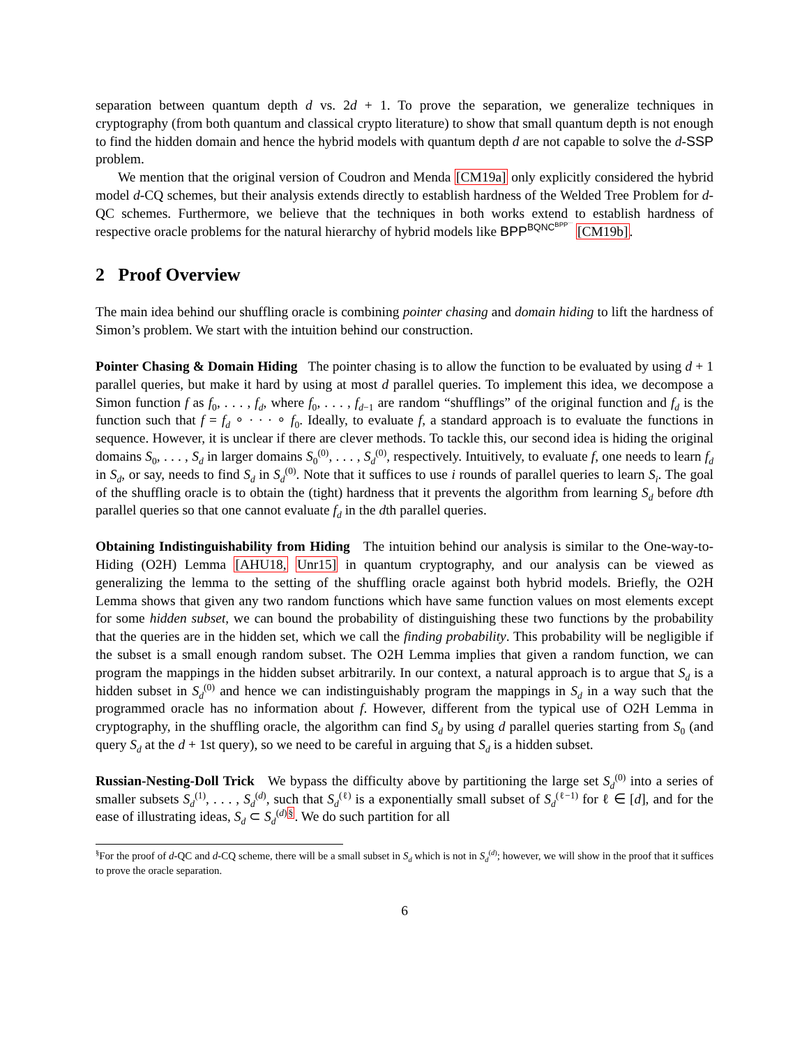separation between quantum depth d vs. 2d + 1. To prove the separation, we generalize techniques in cryptography (from both quantum and classical crypto literature) to show that small quantum depth is not enough to find the hidden domain and hence the hybrid models with quantum depth d are not capable to solve the d-SSP problem.
We mention that the original version of Coudron and Menda [CM19a] only explicitly considered the hybrid model d-CQ schemes, but their analysis extends directly to establish hardness of the Welded Tree Problem for d-QC schemes. Furthermore, we believe that the techniques in both works extend to establish hardness of respective oracle problems for the natural hierarchy of hybrid models like BPP<sup>BQNC<sup>BPP<sup>···</sup></sup></sup> [CM19b].
2 Proof Overview
The main idea behind our shuffling oracle is combining pointer chasing and domain hiding to lift the hardness of Simon’s problem. We start with the intuition behind our construction.
Pointer Chasing & Domain Hiding The pointer chasing is to allow the function to be evaluated by using d + 1 parallel queries, but make it hard by using at most d parallel queries. To implement this idea, we decompose a Simon function f as f<sub>0</sub>, . . . , f<sub>d</sub>, where f<sub>0</sub>, . . . , f<sub>d−1</sub> are random “shufflings” of the original function and f<sub>d</sub> is the function such that f = f<sub>d</sub> ∘ · · · ∘ f<sub>0</sub>. Ideally, to evaluate f, a standard approach is to evaluate the functions in sequence. However, it is unclear if there are clever methods. To tackle this, our second idea is hiding the original domains S<sub>0</sub>, . . . , S<sub>d</sub> in larger domains S<sub>0</sub><sup>(0)</sup>, . . . , S<sub>d</sub><sup>(0)</sup>, respectively. Intuitively, to evaluate f, one needs to learn f<sub>d</sub> in S<sub>d</sub>, or say, needs to find S<sub>d</sub> in S<sub>d</sub><sup>(0)</sup>. Note that it suffices to use i rounds of parallel queries to learn S<sub>i</sub>. The goal of the shuffling oracle is to obtain the (tight) hardness that it prevents the algorithm from learning S<sub>d</sub> before dth parallel queries so that one cannot evaluate f<sub>d</sub> in the dth parallel queries.
Obtaining Indistinguishability from Hiding The intuition behind our analysis is similar to the One-way-to-Hiding (O2H) Lemma [AHU18, Unr15] in quantum cryptography, and our analysis can be viewed as generalizing the lemma to the setting of the shuffling oracle against both hybrid models. Briefly, the O2H Lemma shows that given any two random functions which have same function values on most elements except for some hidden subset, we can bound the probability of distinguishing these two functions by the probability that the queries are in the hidden set, which we call the finding probability. This probability will be negligible if the subset is a small enough random subset. The O2H Lemma implies that given a random function, we can program the mappings in the hidden subset arbitrarily. In our context, a natural approach is to argue that S<sub>d</sub> is a hidden subset in S<sub>d</sub><sup>(0)</sup> and hence we can indistinguishably program the mappings in S<sub>d</sub> in a way such that the programmed oracle has no information about f. However, different from the typical use of O2H Lemma in cryptography, in the shuffling oracle, the algorithm can find S<sub>d</sub> by using d parallel queries starting from S<sub>0</sub> (and query S<sub>d</sub> at the d + 1st query), so we need to be careful in arguing that S<sub>d</sub> is a hidden subset.
Russian-Nesting-Doll Trick We bypass the difficulty above by partitioning the large set S<sub>d</sub><sup>(0)</sup> into a series of smaller subsets S<sub>d</sub><sup>(1)</sup>, . . . , S<sub>d</sub><sup>(d)</sup>, such that S<sub>d</sub><sup>(ℓ)</sup> is a exponentially small subset of S<sub>d</sub><sup>(ℓ−1)</sup> for ℓ ∈ [d], and for the ease of illustrating ideas, S<sub>d</sub> ⊂ S<sub>d</sub><sup>(d)</sup><sup>§</sup>. We do such partition for all
<sup>§</sup> For the proof of d-QC and d-CQ scheme, there will be a small subset in S<sub>d</sub> which is not in S<sub>d</sub><sup>(d)</sup>; however, we will show in the proof that it suffices to prove the oracle separation.
6